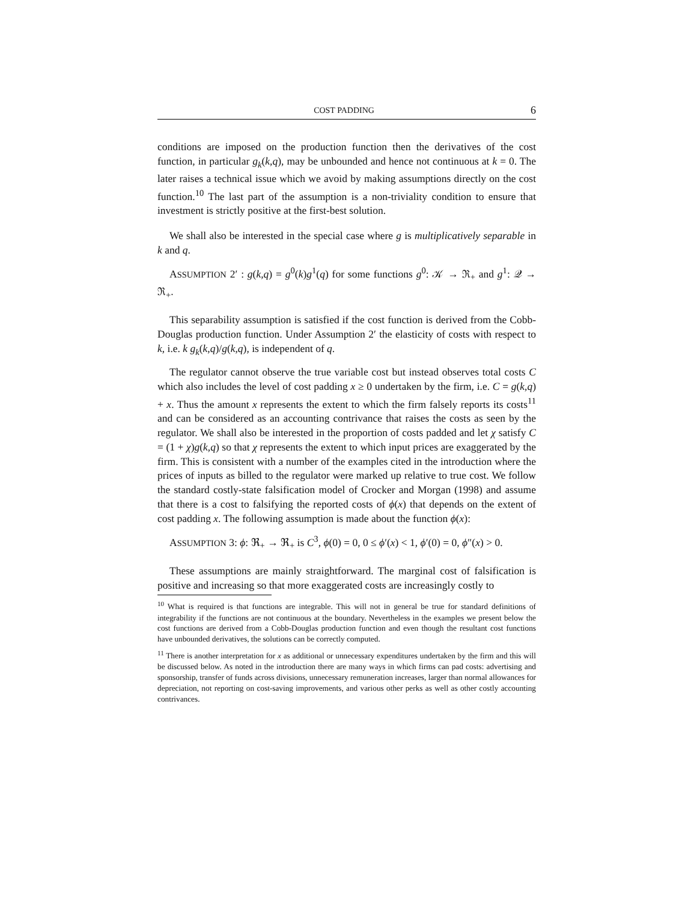COST PADDING 6
conditions are imposed on the production function then the derivatives of the cost function, in particular g<sub>k</sub>(k,q), may be unbounded and hence not continuous at k = 0. The later raises a technical issue which we avoid by making assumptions directly on the cost function.<sup>10</sup> The last part of the assumption is a non-triviality condition to ensure that investment is strictly positive at the first-best solution.
We shall also be interested in the special case where g is multiplicatively separable in k and q.
ASSUMPTION 2′ : g(k,q) = g<sup>0</sup>(k)g<sup>1</sup>(q) for some functions g<sup>0</sup>: 𝒦 → ℜ<sub>+</sub> and g<sup>1</sup>: 𝒬 → ℜ<sub>+</sub>.
This separability assumption is satisfied if the cost function is derived from the Cobb-Douglas production function. Under Assumption 2′ the elasticity of costs with respect to k, i.e. k g<sub>k</sub>(k,q)/g(k,q), is independent of q.
The regulator cannot observe the true variable cost but instead observes total costs C which also includes the level of cost padding x ≥ 0 undertaken by the firm, i.e. C = g(k,q) + x. Thus the amount x represents the extent to which the firm falsely reports its costs<sup>11</sup> and can be considered as an accounting contrivance that raises the costs as seen by the regulator. We shall also be interested in the proportion of costs padded and let χ satisfy C = (1 + χ)g(k,q) so that χ represents the extent to which input prices are exaggerated by the firm. This is consistent with a number of the examples cited in the introduction where the prices of inputs as billed to the regulator were marked up relative to true cost. We follow the standard costly-state falsification model of Crocker and Morgan (1998) and assume that there is a cost to falsifying the reported costs of ϕ(x) that depends on the extent of cost padding x. The following assumption is made about the function ϕ(x):
ASSUMPTION 3: ϕ: ℜ<sub>+</sub> → ℜ<sub>+</sub> is C<sup>3</sup>, ϕ(0) = 0, 0 ≤ ϕ′(x) < 1, ϕ′(0) = 0, ϕ″(x) > 0.
These assumptions are mainly straightforward. The marginal cost of falsification is positive and increasing so that more exaggerated costs are increasingly costly to
<sup>10</sup> What is required is that functions are integrable. This will not in general be true for standard definitions of integrability if the functions are not continuous at the boundary. Nevertheless in the examples we present below the cost functions are derived from a Cobb-Douglas production function and even though the resultant cost functions have unbounded derivatives, the solutions can be correctly computed.
<sup>11</sup> There is another interpretation for x as additional or unnecessary expenditures undertaken by the firm and this will be discussed below. As noted in the introduction there are many ways in which firms can pad costs: advertising and sponsorship, transfer of funds across divisions, unnecessary remuneration increases, larger than normal allowances for depreciation, not reporting on cost-saving improvements, and various other perks as well as other costly accounting contrivances.